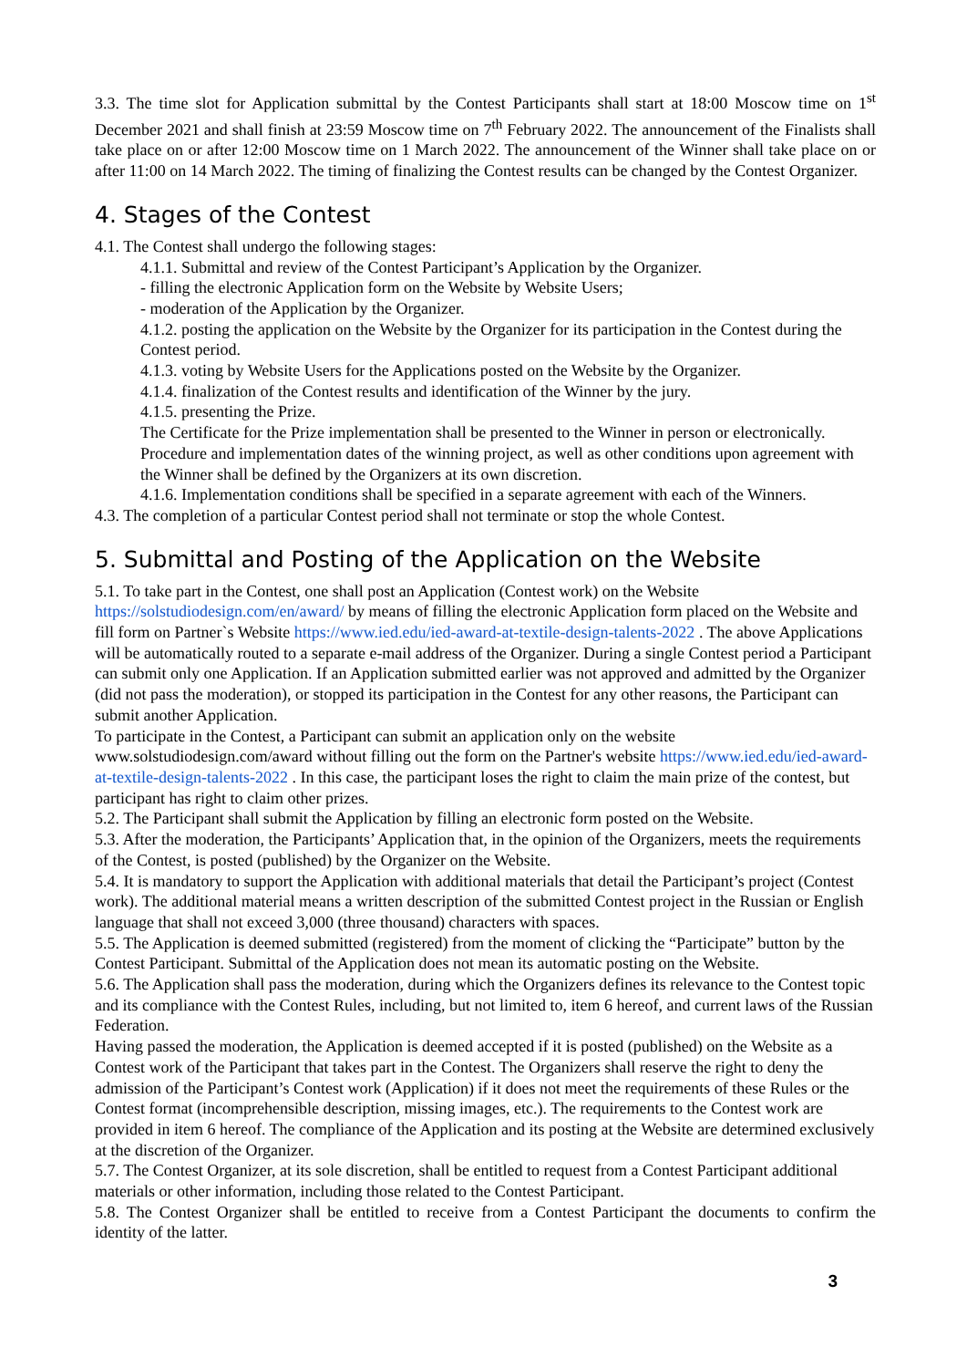3.3. The time slot for Application submittal by the Contest Participants shall start at 18:00 Moscow time on 1<sup>st</sup> December 2021 and shall finish at 23:59 Moscow time on 7<sup>th</sup> February 2022. The announcement of the Finalists shall take place on or after 12:00 Moscow time on 1 March 2022. The announcement of the Winner shall take place on or after 11:00 on 14 March 2022. The timing of finalizing the Contest results can be changed by the Contest Organizer.
4. Stages of the Contest
4.1. The Contest shall undergo the following stages:
4.1.1. Submittal and review of the Contest Participant’s Application by the Organizer.
- filling the electronic Application form on the Website by Website Users;
- moderation of the Application by the Organizer.
4.1.2. posting the application on the Website by the Organizer for its participation in the Contest during the Contest period.
4.1.3. voting by Website Users for the Applications posted on the Website by the Organizer.
4.1.4. finalization of the Contest results and identification of the Winner by the jury.
4.1.5. presenting the Prize.
The Certificate for the Prize implementation shall be presented to the Winner in person or electronically. Procedure and implementation dates of the winning project, as well as other conditions upon agreement with the Winner shall be defined by the Organizers at its own discretion.
4.1.6. Implementation conditions shall be specified in a separate agreement with each of the Winners.
4.3. The completion of a particular Contest period shall not terminate or stop the whole Contest.
5. Submittal and Posting of the Application on the Website
5.1. To take part in the Contest, one shall post an Application (Contest work) on the Website https://solstudiodesign.com/en/award/ by means of filling the electronic Application form placed on the Website and fill form on Partner`s Website https://www.ied.edu/ied-award-at-textile-design-talents-2022 . The above Applications will be automatically routed to a separate e-mail address of the Organizer. During a single Contest period a Participant can submit only one Application. If an Application submitted earlier was not approved and admitted by the Organizer (did not pass the moderation), or stopped its participation in the Contest for any other reasons, the Participant can submit another Application.
To participate in the Contest, a Participant can submit an application only on the website www.solstudiodesign.com/award without filling out the form on the Partner's website https://www.ied.edu/ied-award-at-textile-design-talents-2022 . In this case, the participant loses the right to claim the main prize of the contest, but participant has right to claim other prizes.
5.2. The Participant shall submit the Application by filling an electronic form posted on the Website.
5.3. After the moderation, the Participants’ Application that, in the opinion of the Organizers, meets the requirements of the Contest, is posted (published) by the Organizer on the Website.
5.4. It is mandatory to support the Application with additional materials that detail the Participant’s project (Contest work). The additional material means a written description of the submitted Contest project in the Russian or English language that shall not exceed 3,000 (three thousand) characters with spaces.
5.5. The Application is deemed submitted (registered) from the moment of clicking the “Participate” button by the Contest Participant. Submittal of the Application does not mean its automatic posting on the Website.
5.6. The Application shall pass the moderation, during which the Organizers defines its relevance to the Contest topic and its compliance with the Contest Rules, including, but not limited to, item 6 hereof, and current laws of the Russian Federation.
Having passed the moderation, the Application is deemed accepted if it is posted (published) on the Website as a Contest work of the Participant that takes part in the Contest. The Organizers shall reserve the right to deny the admission of the Participant’s Contest work (Application) if it does not meet the requirements of these Rules or the Contest format (incomprehensible description, missing images, etc.). The requirements to the Contest work are provided in item 6 hereof. The compliance of the Application and its posting at the Website are determined exclusively at the discretion of the Organizer.
5.7. The Contest Organizer, at its sole discretion, shall be entitled to request from a Contest Participant additional materials or other information, including those related to the Contest Participant.
5.8. The Contest Organizer shall be entitled to receive from a Contest Participant the documents to confirm the identity of the latter.
3